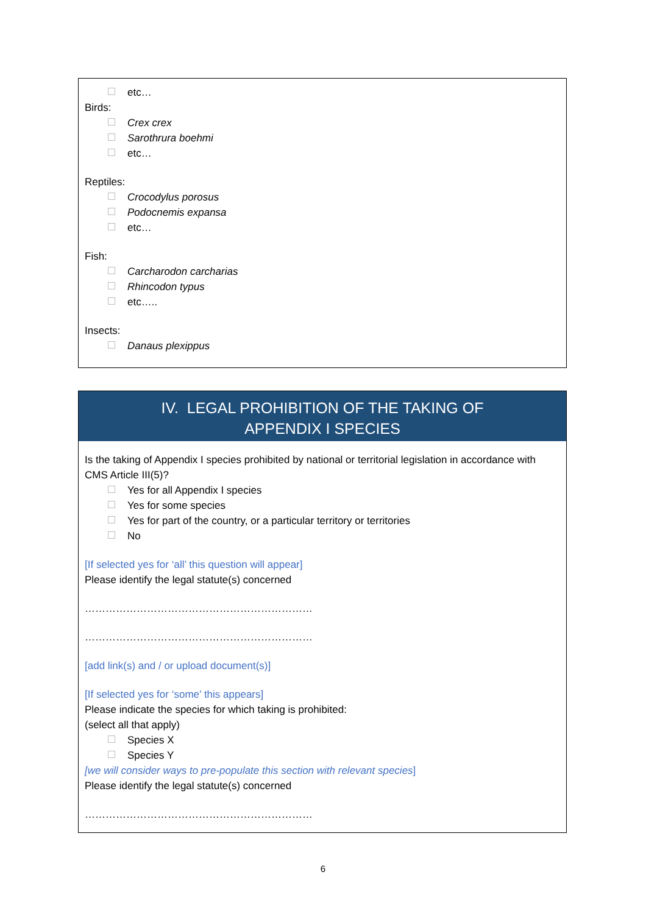etc…
Birds:
Crex crex
Sarothrura boehmi
etc…
Reptiles:
Crocodylus porosus
Podocnemis expansa
etc…
Fish:
Carcharodon carcharias
Rhincodon typus
etc…..
Insects:
Danaus plexippus
IV. LEGAL PROHIBITION OF THE TAKING OF
APPENDIX I SPECIES
Is the taking of Appendix I species prohibited by national or territorial legislation in accordance with CMS Article III(5)?
Yes for all Appendix I species
Yes for some species
Yes for part of the country, or a particular territory or territories
No
[If selected yes for ‘all’ this question will appear]
Please identify the legal statute(s) concerned
…………………………………………………………
…………………………………………………………
[add link(s) and / or upload document(s)]
[If selected yes for ‘some’ this appears]
Please indicate the species for which taking is prohibited:
(select all that apply)
Species X
Species Y
[we will consider ways to pre-populate this section with relevant species]
Please identify the legal statute(s) concerned
…………………………………………………………
6